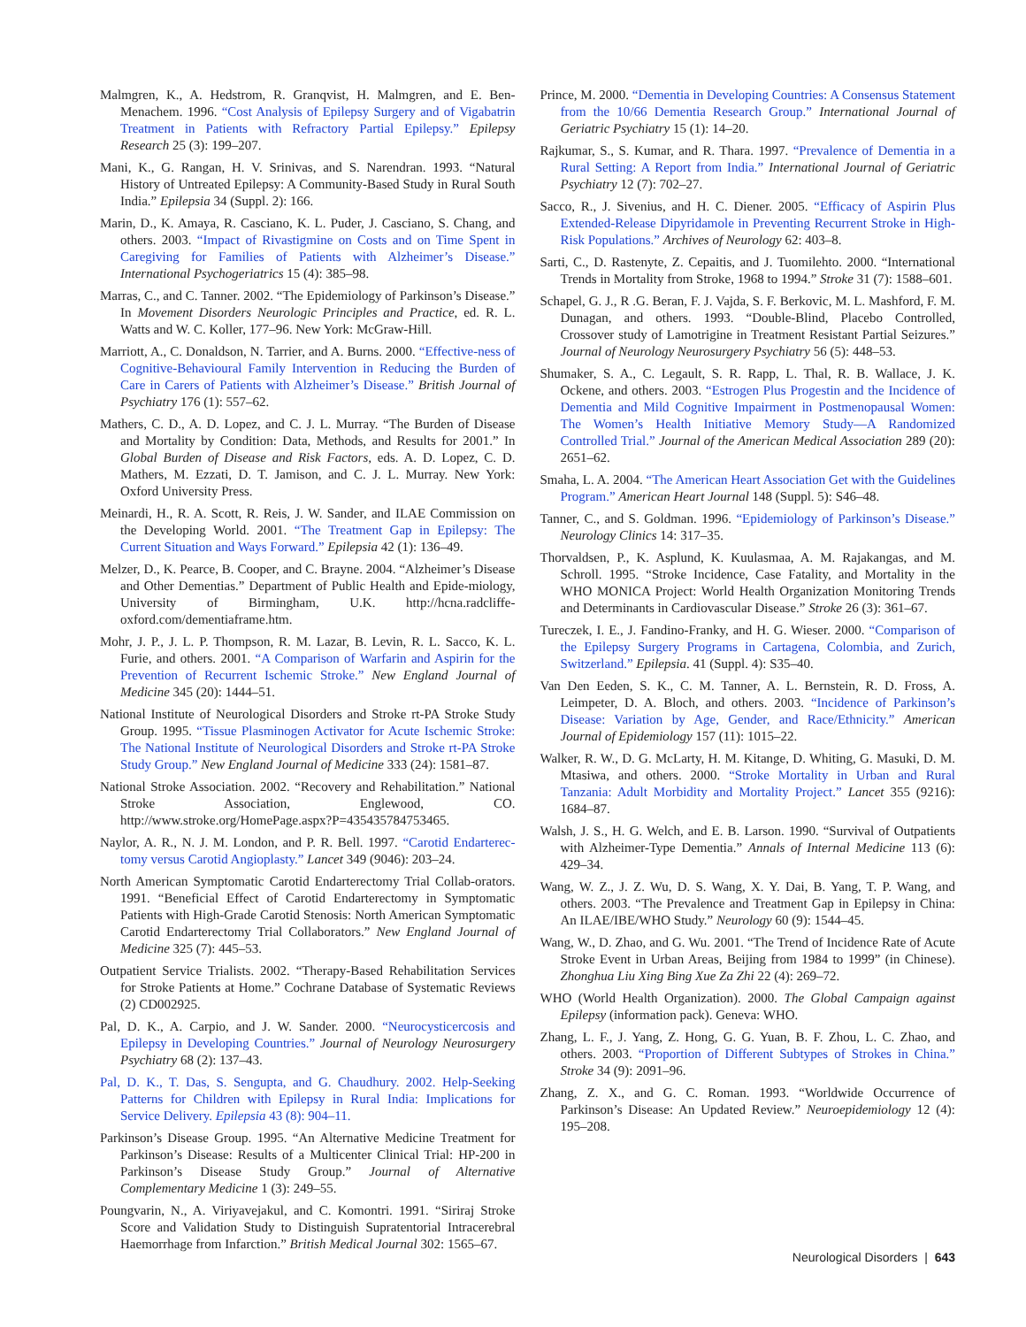Malmgren, K., A. Hedstrom, R. Granqvist, H. Malmgren, and E. Ben-Menachem. 1996. “Cost Analysis of Epilepsy Surgery and of Vigabatrin Treatment in Patients with Refractory Partial Epilepsy.” Epilepsy Research 25 (3): 199–207.
Mani, K., G. Rangan, H. V. Srinivas, and S. Narendran. 1993. “Natural History of Untreated Epilepsy: A Community-Based Study in Rural South India.” Epilepsia 34 (Suppl. 2): 166.
Marin, D., K. Amaya, R. Casciano, K. L. Puder, J. Casciano, S. Chang, and others. 2003. “Impact of Rivastigmine on Costs and on Time Spent in Caregiving for Families of Patients with Alzheimer’s Disease.” International Psychogeriatrics 15 (4): 385–98.
Marras, C., and C. Tanner. 2002. “The Epidemiology of Parkinson’s Disease.” In Movement Disorders Neurologic Principles and Practice, ed. R. L. Watts and W. C. Koller, 177–96. New York: McGraw-Hill.
Marriott, A., C. Donaldson, N. Tarrier, and A. Burns. 2000. “Effective-ness of Cognitive-Behavioural Family Intervention in Reducing the Burden of Care in Carers of Patients with Alzheimer’s Disease.” British Journal of Psychiatry 176 (1): 557–62.
Mathers, C. D., A. D. Lopez, and C. J. L. Murray. “The Burden of Disease and Mortality by Condition: Data, Methods, and Results for 2001.” In Global Burden of Disease and Risk Factors, eds. A. D. Lopez, C. D. Mathers, M. Ezzati, D. T. Jamison, and C. J. L. Murray. New York: Oxford University Press.
Meinardi, H., R. A. Scott, R. Reis, J. W. Sander, and ILAE Commission on the Developing World. 2001. “The Treatment Gap in Epilepsy: The Current Situation and Ways Forward.” Epilepsia 42 (1): 136–49.
Melzer, D., K. Pearce, B. Cooper, and C. Brayne. 2004. “Alzheimer’s Disease and Other Dementias.” Department of Public Health and Epide-miology, University of Birmingham, U.K. http://hcna.radcliffe-oxford.com/dementiaframe.htm.
Mohr, J. P., J. L. P. Thompson, R. M. Lazar, B. Levin, R. L. Sacco, K. L. Furie, and others. 2001. “A Comparison of Warfarin and Aspirin for the Prevention of Recurrent Ischemic Stroke.” New England Journal of Medicine 345 (20): 1444–51.
National Institute of Neurological Disorders and Stroke rt-PA Stroke Study Group. 1995. “Tissue Plasminogen Activator for Acute Ischemic Stroke: The National Institute of Neurological Disorders and Stroke rt-PA Stroke Study Group.” New England Journal of Medicine 333 (24): 1581–87.
National Stroke Association. 2002. “Recovery and Rehabilitation.” National Stroke Association, Englewood, CO. http://www.stroke.org/HomePage.aspx?P=435435784753465.
Naylor, A. R., N. J. M. London, and P. R. Bell. 1997. “Carotid Endarterec-tomy versus Carotid Angioplasty.” Lancet 349 (9046): 203–24.
North American Symptomatic Carotid Endarterectomy Trial Collab-orators. 1991. “Beneficial Effect of Carotid Endarterectomy in Symptomatic Patients with High-Grade Carotid Stenosis: North American Symptomatic Carotid Endarterectomy Trial Collaborators.” New England Journal of Medicine 325 (7): 445–53.
Outpatient Service Trialists. 2002. “Therapy-Based Rehabilitation Services for Stroke Patients at Home.” Cochrane Database of Systematic Reviews (2) CD002925.
Pal, D. K., A. Carpio, and J. W. Sander. 2000. “Neurocysticercosis and Epilepsy in Developing Countries.” Journal of Neurology Neurosurgery Psychiatry 68 (2): 137–43.
Pal, D. K., T. Das, S. Sengupta, and G. Chaudhury. 2002. Help-Seeking Patterns for Children with Epilepsy in Rural India: Implications for Service Delivery. Epilepsia 43 (8): 904–11.
Parkinson’s Disease Group. 1995. “An Alternative Medicine Treatment for Parkinson’s Disease: Results of a Multicenter Clinical Trial: HP-200 in Parkinson’s Disease Study Group.” Journal of Alternative Complementary Medicine 1 (3): 249–55.
Poungvarin, N., A. Viriyavejakul, and C. Komontri. 1991. “Siriraj Stroke Score and Validation Study to Distinguish Supratentorial Intracerebral Haemorrhage from Infarction.” British Medical Journal 302: 1565–67.
Prince, M. 2000. “Dementia in Developing Countries: A Consensus Statement from the 10/66 Dementia Research Group.” International Journal of Geriatric Psychiatry 15 (1): 14–20.
Rajkumar, S., S. Kumar, and R. Thara. 1997. “Prevalence of Dementia in a Rural Setting: A Report from India.” International Journal of Geriatric Psychiatry 12 (7): 702–27.
Sacco, R., J. Sivenius, and H. C. Diener. 2005. “Efficacy of Aspirin Plus Extended-Release Dipyridamole in Preventing Recurrent Stroke in High-Risk Populations.” Archives of Neurology 62: 403–8.
Sarti, C., D. Rastenyte, Z. Cepaitis, and J. Tuomilehto. 2000. “International Trends in Mortality from Stroke, 1968 to 1994.” Stroke 31 (7): 1588–601.
Schapel, G. J., R .G. Beran, F. J. Vajda, S. F. Berkovic, M. L. Mashford, F. M. Dunagan, and others. 1993. “Double-Blind, Placebo Controlled, Crossover study of Lamotrigine in Treatment Resistant Partial Seizures.” Journal of Neurology Neurosurgery Psychiatry 56 (5): 448–53.
Shumaker, S. A., C. Legault, S. R. Rapp, L. Thal, R. B. Wallace, J. K. Ockene, and others. 2003. “Estrogen Plus Progestin and the Incidence of Dementia and Mild Cognitive Impairment in Postmenopausal Women: The Women’s Health Initiative Memory Study—A Randomized Controlled Trial.” Journal of the American Medical Association 289 (20): 2651–62.
Smaha, L. A. 2004. “The American Heart Association Get with the Guidelines Program.” American Heart Journal 148 (Suppl. 5): S46–48.
Tanner, C., and S. Goldman. 1996. “Epidemiology of Parkinson’s Disease.” Neurology Clinics 14: 317–35.
Thorvaldsen, P., K. Asplund, K. Kuulasmaa, A. M. Rajakangas, and M. Schroll. 1995. “Stroke Incidence, Case Fatality, and Mortality in the WHO MONICA Project: World Health Organization Monitoring Trends and Determinants in Cardiovascular Disease.” Stroke 26 (3): 361–67.
Tureczek, I. E., J. Fandino-Franky, and H. G. Wieser. 2000. “Comparison of the Epilepsy Surgery Programs in Cartagena, Colombia, and Zurich, Switzerland.” Epilepsia. 41 (Suppl. 4): S35–40.
Van Den Eeden, S. K., C. M. Tanner, A. L. Bernstein, R. D. Fross, A. Leimpeter, D. A. Bloch, and others. 2003. “Incidence of Parkinson’s Disease: Variation by Age, Gender, and Race/Ethnicity.” American Journal of Epidemiology 157 (11): 1015–22.
Walker, R. W., D. G. McLarty, H. M. Kitange, D. Whiting, G. Masuki, D. M. Mtasiwa, and others. 2000. “Stroke Mortality in Urban and Rural Tanzania: Adult Morbidity and Mortality Project.” Lancet 355 (9216): 1684–87.
Walsh, J. S., H. G. Welch, and E. B. Larson. 1990. “Survival of Outpatients with Alzheimer-Type Dementia.” Annals of Internal Medicine 113 (6): 429–34.
Wang, W. Z., J. Z. Wu, D. S. Wang, X. Y. Dai, B. Yang, T. P. Wang, and others. 2003. “The Prevalence and Treatment Gap in Epilepsy in China: An ILAE/IBE/WHO Study.” Neurology 60 (9): 1544–45.
Wang, W., D. Zhao, and G. Wu. 2001. “The Trend of Incidence Rate of Acute Stroke Event in Urban Areas, Beijing from 1984 to 1999” (in Chinese). Zhonghua Liu Xing Bing Xue Za Zhi 22 (4): 269–72.
WHO (World Health Organization). 2000. The Global Campaign against Epilepsy (information pack). Geneva: WHO.
Zhang, L. F., J. Yang, Z. Hong, G. G. Yuan, B. F. Zhou, L. C. Zhao, and others. 2003. “Proportion of Different Subtypes of Strokes in China.” Stroke 34 (9): 2091–96.
Zhang, Z. X., and G. C. Roman. 1993. “Worldwide Occurrence of Parkinson’s Disease: An Updated Review.” Neuroepidemiology 12 (4): 195–208.
Neurological Disorders | 643